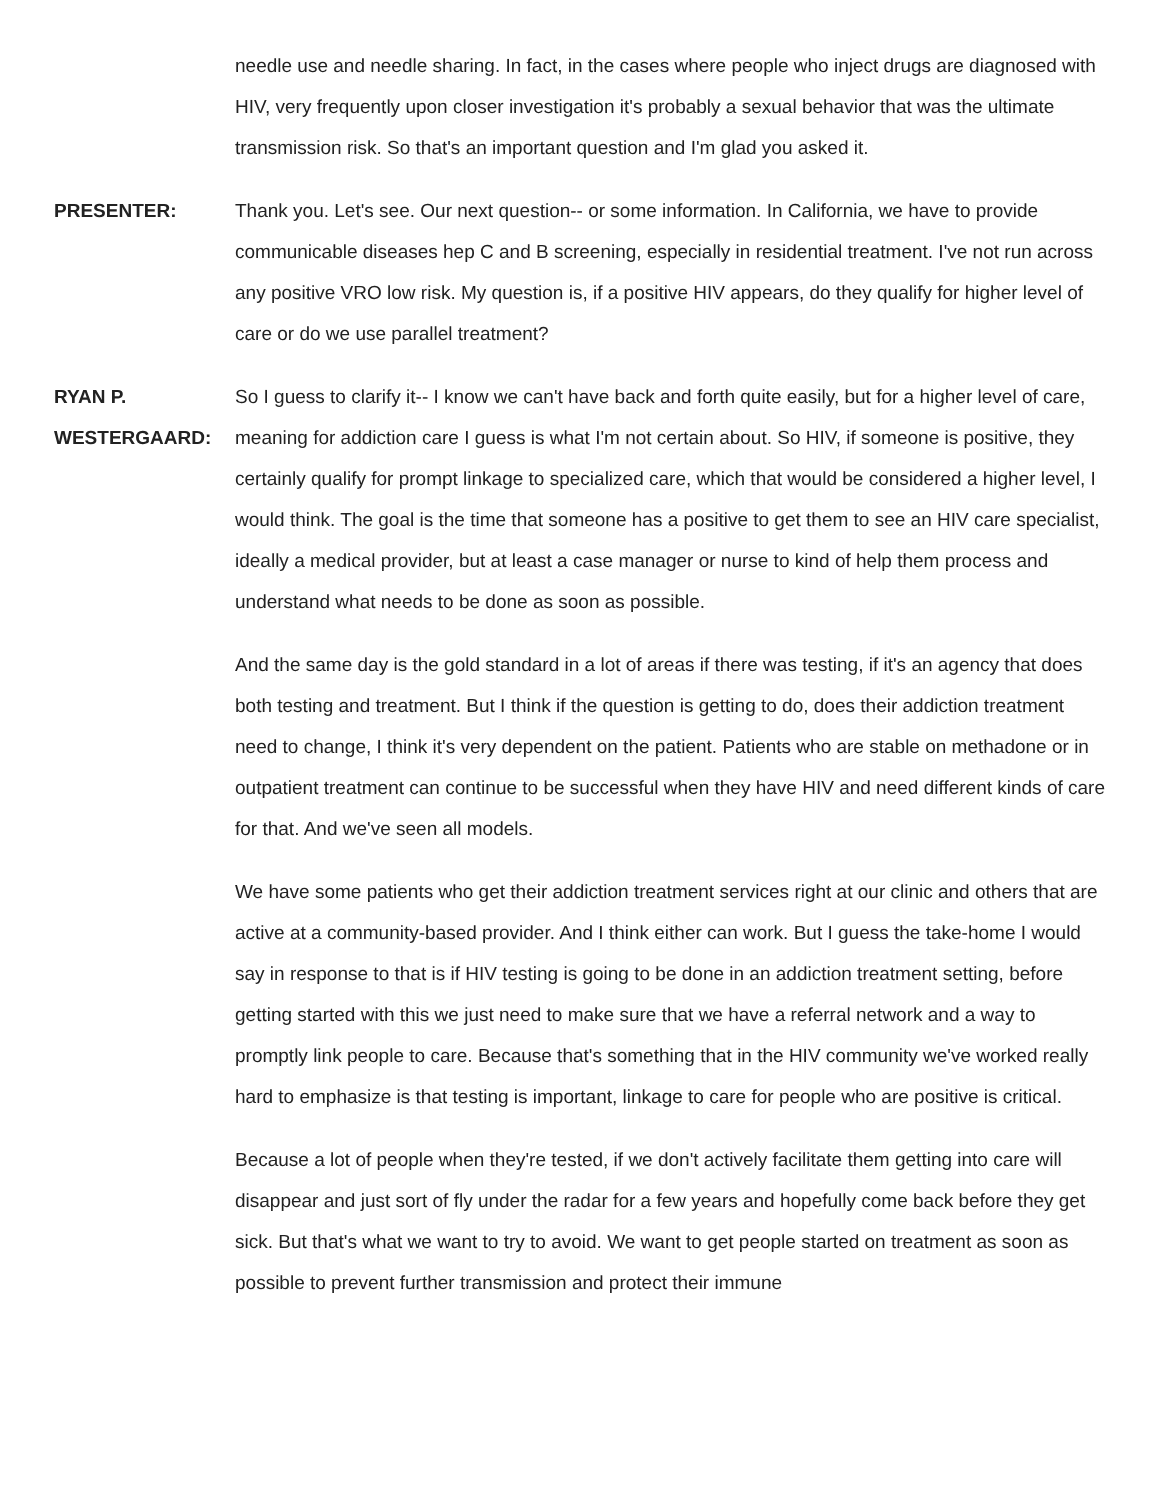needle use and needle sharing. In fact, in the cases where people who inject drugs are diagnosed with HIV, very frequently upon closer investigation it's probably a sexual behavior that was the ultimate transmission risk. So that's an important question and I'm glad you asked it.
PRESENTER: Thank you. Let's see. Our next question-- or some information. In California, we have to provide communicable diseases hep C and B screening, especially in residential treatment. I've not run across any positive VRO low risk. My question is, if a positive HIV appears, do they qualify for higher level of care or do we use parallel treatment?
RYAN P. WESTERGAARD:
So I guess to clarify it-- I know we can't have back and forth quite easily, but for a higher level of care, meaning for addiction care I guess is what I'm not certain about. So HIV, if someone is positive, they certainly qualify for prompt linkage to specialized care, which that would be considered a higher level, I would think. The goal is the time that someone has a positive to get them to see an HIV care specialist, ideally a medical provider, but at least a case manager or nurse to kind of help them process and understand what needs to be done as soon as possible.
And the same day is the gold standard in a lot of areas if there was testing, if it's an agency that does both testing and treatment. But I think if the question is getting to do, does their addiction treatment need to change, I think it's very dependent on the patient. Patients who are stable on methadone or in outpatient treatment can continue to be successful when they have HIV and need different kinds of care for that. And we've seen all models.
We have some patients who get their addiction treatment services right at our clinic and others that are active at a community-based provider. And I think either can work. But I guess the take-home I would say in response to that is if HIV testing is going to be done in an addiction treatment setting, before getting started with this we just need to make sure that we have a referral network and a way to promptly link people to care. Because that's something that in the HIV community we've worked really hard to emphasize is that testing is important, linkage to care for people who are positive is critical.
Because a lot of people when they're tested, if we don't actively facilitate them getting into care will disappear and just sort of fly under the radar for a few years and hopefully come back before they get sick. But that's what we want to try to avoid. We want to get people started on treatment as soon as possible to prevent further transmission and protect their immune